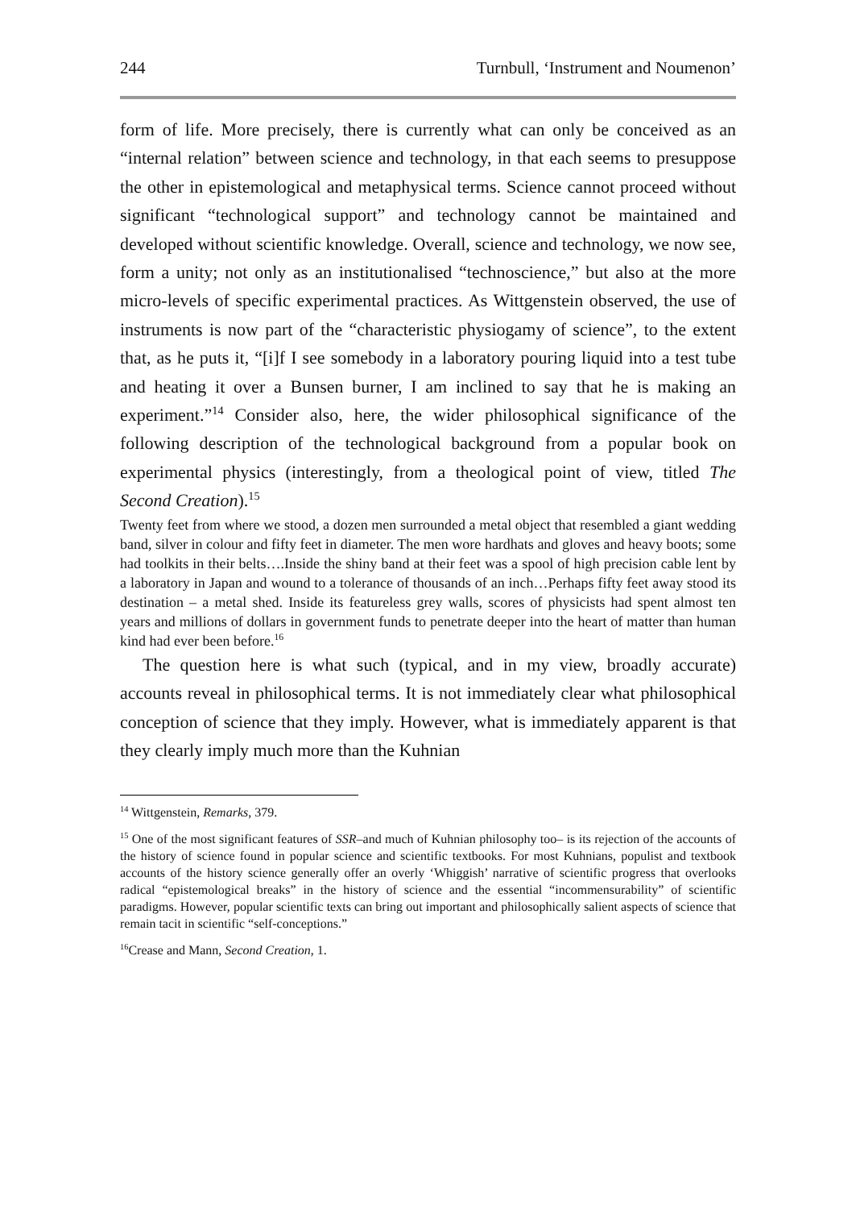244 Turnbull, ‘Instrument and Noumenon’
form of life. More precisely, there is currently what can only be conceived as an “internal relation” between science and technology, in that each seems to presuppose the other in epistemological and metaphysical terms. Science cannot proceed without significant “technological support” and technology cannot be maintained and developed without scientific knowledge. Overall, science and technology, we now see, form a unity; not only as an institutionalised “technoscience,” but also at the more micro-levels of specific experimental practices. As Wittgenstein observed, the use of instruments is now part of the “characteristic physiogamy of science”, to the extent that, as he puts it, “[i]f I see somebody in a laboratory pouring liquid into a test tube and heating it over a Bunsen burner, I am inclined to say that he is making an experiment.”<sup>14</sup> Consider also, here, the wider philosophical significance of the following description of the technological background from a popular book on experimental physics (interestingly, from a theological point of view, titled The Second Creation).<sup>15</sup>
Twenty feet from where we stood, a dozen men surrounded a metal object that resembled a giant wedding band, silver in colour and fifty feet in diameter. The men wore hardhats and gloves and heavy boots; some had toolkits in their belts….Inside the shiny band at their feet was a spool of high precision cable lent by a laboratory in Japan and wound to a tolerance of thousands of an inch…Perhaps fifty feet away stood its destination – a metal shed. Inside its featureless grey walls, scores of physicists had spent almost ten years and millions of dollars in government funds to penetrate deeper into the heart of matter than human kind had ever been before.<sup>16</sup>
The question here is what such (typical, and in my view, broadly accurate) accounts reveal in philosophical terms. It is not immediately clear what philosophical conception of science that they imply. However, what is immediately apparent is that they clearly imply much more than the Kuhnian
<sup>14</sup> Wittgenstein, Remarks, 379.
<sup>15</sup> One of the most significant features of SSR–and much of Kuhnian philosophy too– is its rejection of the accounts of the history of science found in popular science and scientific textbooks. For most Kuhnians, populist and textbook accounts of the history science generally offer an overly ‘Whiggish’ narrative of scientific progress that overlooks radical “epistemological breaks” in the history of science and the essential “incommensurability” of scientific paradigms. However, popular scientific texts can bring out important and philosophically salient aspects of science that remain tacit in scientific “self-conceptions.”
<sup>16</sup> Crease and Mann, Second Creation, 1.